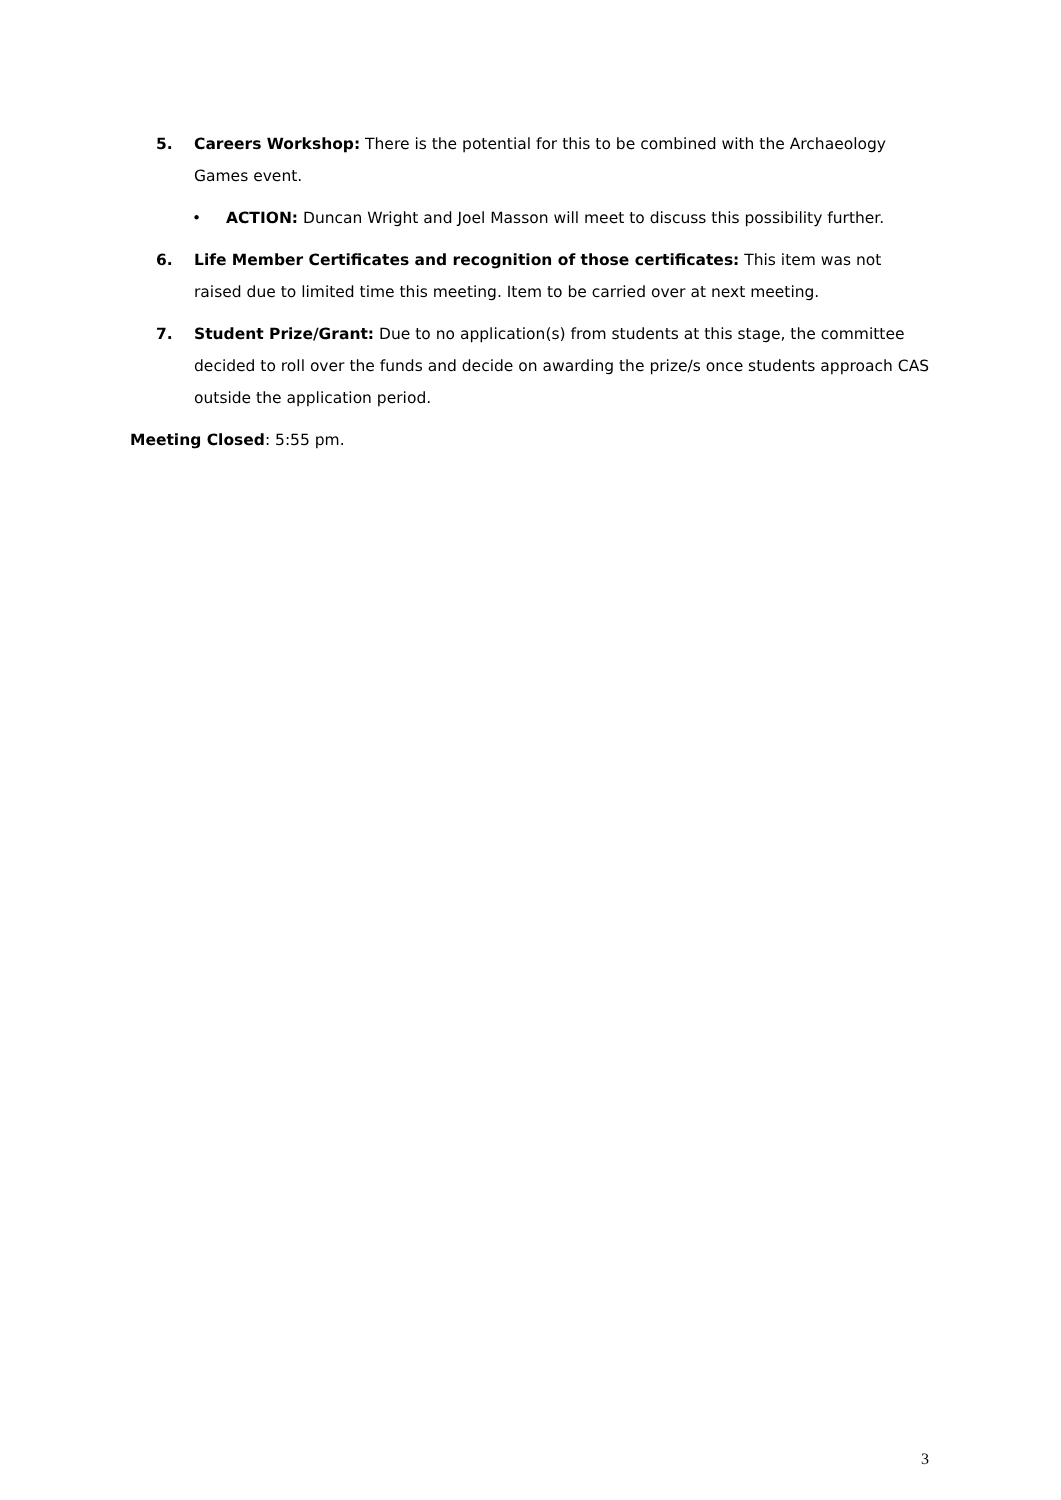5. Careers Workshop: There is the potential for this to be combined with the Archaeology Games event.
• ACTION: Duncan Wright and Joel Masson will meet to discuss this possibility further.
6. Life Member Certificates and recognition of those certificates: This item was not raised due to limited time this meeting. Item to be carried over at next meeting.
7. Student Prize/Grant: Due to no application(s) from students at this stage, the committee decided to roll over the funds and decide on awarding the prize/s once students approach CAS outside the application period.
Meeting Closed: 5:55 pm.
3